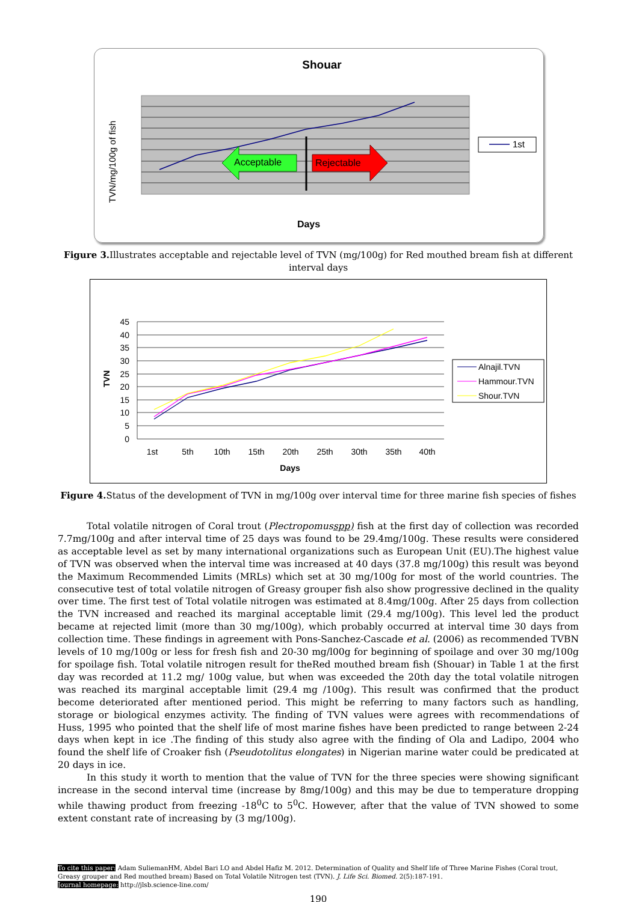Shouar
Acceptable
Rejectable
TVN/mg/100g of fish
1st
Days
Figure 3. Illustrates acceptable and rejectable level of TVN (mg/100g) for Red mouthed bream fish at different interval days
45
40
35
30
25
20
15
10
5
0
1st
5th
10th
15th
20th
25th
30th
35th
40th
Days
TVN
Alnajil.TVN
Hammour.TVN
Shour.TVN
Figure 4. Status of the development of TVN in mg/100g over interval time for three marine fish species of fishes
Total volatile nitrogen of Coral trout (Plectropomusspp) fish at the first day of collection was recorded 7.7mg/100g and after interval time of 25 days was found to be 29.4mg/100g. These results were considered as acceptable level as set by many international organizations such as European Unit (EU).The highest value of TVN was observed when the interval time was increased at 40 days (37.8 mg/100g) this result was beyond the Maximum Recommended Limits (MRLs) which set at 30 mg/100g for most of the world countries. The consecutive test of total volatile nitrogen of Greasy grouper fish also show progressive declined in the quality over time. The first test of Total volatile nitrogen was estimated at 8.4mg/100g. After 25 days from collection the TVN increased and reached its marginal acceptable limit (29.4 mg/100g). This level led the product became at rejected limit (more than 30 mg/100g), which probably occurred at interval time 30 days from collection time. These findings in agreement with Pons-Sanchez-Cascade et al. (2006) as recommended TVBN levels of 10 mg/100g or less for fresh fish and 20-30 mg/l00g for beginning of spoilage and over 30 mg/100g for spoilage fish. Total volatile nitrogen result for theRed mouthed bream fish (Shouar) in Table 1 at the first day was recorded at 11.2 mg/ 100g value, but when was exceeded the 20th day the total volatile nitrogen was reached its marginal acceptable limit (29.4 mg /100g). This result was confirmed that the product become deteriorated after mentioned period. This might be referring to many factors such as handling, storage or biological enzymes activity. The finding of TVN values were agrees with recommendations of Huss, 1995 who pointed that the shelf life of most marine fishes have been predicted to range between 2-24 days when kept in ice .The finding of this study also agree with the finding of Ola and Ladipo, 2004 who found the shelf life of Croaker fish (Pseudotolitus elongates) in Nigerian marine water could be predicated at 20 days in ice.
In this study it worth to mention that the value of TVN for the three species were showing significant increase in the second interval time (increase by 8mg/100g) and this may be due to temperature dropping while thawing product from freezing -18<sup>0</sup>C to 5<sup>0</sup>C. However, after that the value of TVN showed to some extent constant rate of increasing by (3 mg/100g).
To cite this paper: Adam SuliemanHM, Abdel Bari LO and Abdel Hafiz M. 2012. Determination of Quality and Shelf life of Three Marine Fishes (Coral trout, Greasy grouper and Red mouthed bream) Based on Total Volatile Nitrogen test (TVN). J. Life Sci. Biomed. 2(5):187-191.
Journal homepage: http://jlsb.science-line.com/
190